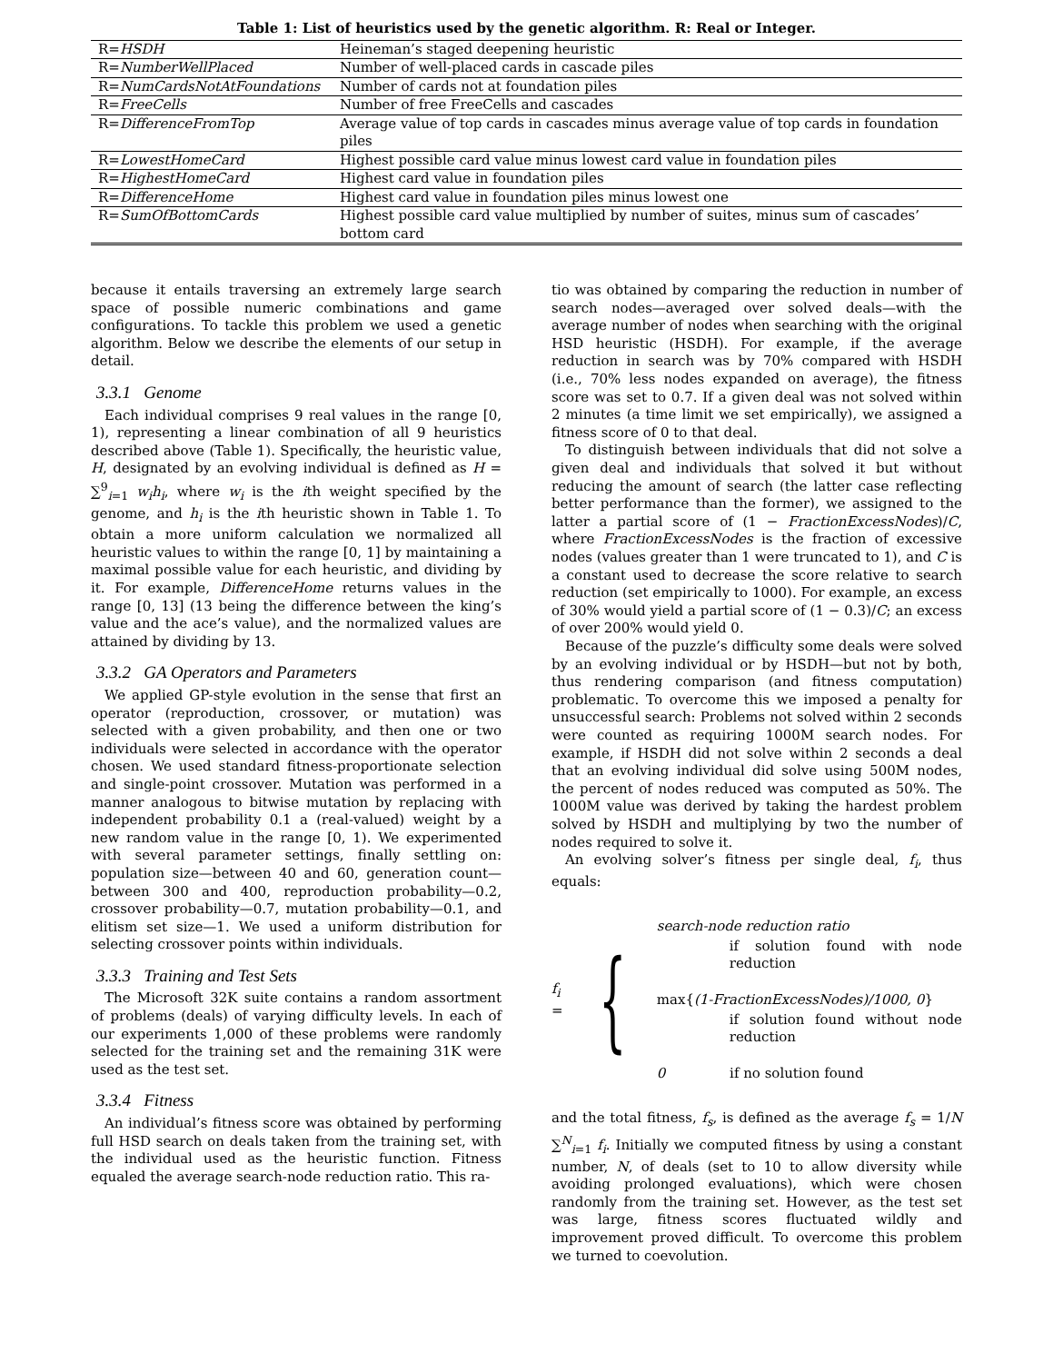Table 1: List of heuristics used by the genetic algorithm. R: Real or Integer.
| R= HSDH | Heineman’s staged deepening heuristic |
| R= NumberWellPlaced | Number of well-placed cards in cascade piles |
| R= NumCardsNotAtFoundations | Number of cards not at foundation piles |
| R= FreeCells | Number of free FreeCells and cascades |
| R= DifferenceFromTop | Average value of top cards in cascades minus average value of top cards in foundation piles |
| R= LowestHomeCard | Highest possible card value minus lowest card value in foundation piles |
| R= HighestHomeCard | Highest card value in foundation piles |
| R= DifferenceHome | Highest card value in foundation piles minus lowest one |
| R= SumOfBottomCards | Highest possible card value multiplied by number of suites, minus sum of cascades’ bottom card |
because it entails traversing an extremely large search space of possible numeric combinations and game configurations. To tackle this problem we used a genetic algorithm. Below we describe the elements of our setup in detail.
3.3.1 Genome
Each individual comprises 9 real values in the range [0, 1), representing a linear combination of all 9 heuristics described above (Table 1). Specifically, the heuristic value, H, designated by an evolving individual is defined as H = ∑<sup>9</sup><sub>i=1</sub> w<sub>i</sub>h<sub>i</sub>, where w<sub>i</sub> is the ith weight specified by the genome, and h<sub>i</sub> is the ith heuristic shown in Table 1. To obtain a more uniform calculation we normalized all heuristic values to within the range [0, 1] by maintaining a maximal possible value for each heuristic, and dividing by it. For example, DifferenceHome returns values in the range [0, 13] (13 being the difference between the king’s value and the ace’s value), and the normalized values are attained by dividing by 13.
3.3.2 GA Operators and Parameters
We applied GP-style evolution in the sense that first an operator (reproduction, crossover, or mutation) was selected with a given probability, and then one or two individuals were selected in accordance with the operator chosen. We used standard fitness-proportionate selection and single-point crossover. Mutation was performed in a manner analogous to bitwise mutation by replacing with independent probability 0.1 a (real-valued) weight by a new random value in the range [0, 1). We experimented with several parameter settings, finally settling on: population size—between 40 and 60, generation count—between 300 and 400, reproduction probability—0.2, crossover probability—0.7, mutation probability—0.1, and elitism set size—1. We used a uniform distribution for selecting crossover points within individuals.
3.3.3 Training and Test Sets
The Microsoft 32K suite contains a random assortment of problems (deals) of varying difficulty levels. In each of our experiments 1,000 of these problems were randomly selected for the training set and the remaining 31K were used as the test set.
3.3.4 Fitness
An individual’s fitness score was obtained by performing full HSD search on deals taken from the training set, with the individual used as the heuristic function. Fitness equaled the average search-node reduction ratio. This ra-
tio was obtained by comparing the reduction in number of search nodes—averaged over solved deals—with the average number of nodes when searching with the original HSD heuristic (HSDH). For example, if the average reduction in search was by 70% compared with HSDH (i.e., 70% less nodes expanded on average), the fitness score was set to 0.7. If a given deal was not solved within 2 minutes (a time limit we set empirically), we assigned a fitness score of 0 to that deal.
To distinguish between individuals that did not solve a given deal and individuals that solved it but without reducing the amount of search (the latter case reflecting better performance than the former), we assigned to the latter a partial score of (1 − FractionExcessNodes)/C, where FractionExcessNodes is the fraction of excessive nodes (values greater than 1 were truncated to 1), and C is a constant used to decrease the score relative to search reduction (set empirically to 1000). For example, an excess of 30% would yield a partial score of (1 − 0.3)/C; an excess of over 200% would yield 0.
Because of the puzzle’s difficulty some deals were solved by an evolving individual or by HSDH—but not by both, thus rendering comparison (and fitness computation) problematic. To overcome this we imposed a penalty for unsuccessful search: Problems not solved within 2 seconds were counted as requiring 1000M search nodes. For example, if HSDH did not solve within 2 seconds a deal that an evolving individual did solve using 500M nodes, the percent of nodes reduced was computed as 50%. The 1000M value was derived by taking the hardest problem solved by HSDH and multiplying by two the number of nodes required to solve it.
An evolving solver’s fitness per single deal, f<sub>i</sub>, thus equals:
f<sub>i</sub> =
{
search-node reduction ratio
if solution found with node reduction
max{(1-FractionExcessNodes)/1000, 0}
if solution found without node reduction
0 if no solution found
and the total fitness, f<sub>s</sub>, is defined as the average f<sub>s</sub> = 1/N ∑<sup>N</sup><sub>i=1</sub> f<sub>i</sub>. Initially we computed fitness by using a constant number, N, of deals (set to 10 to allow diversity while avoiding prolonged evaluations), which were chosen randomly from the training set. However, as the test set was large, fitness scores fluctuated wildly and improvement proved difficult. To overcome this problem we turned to coevolution.